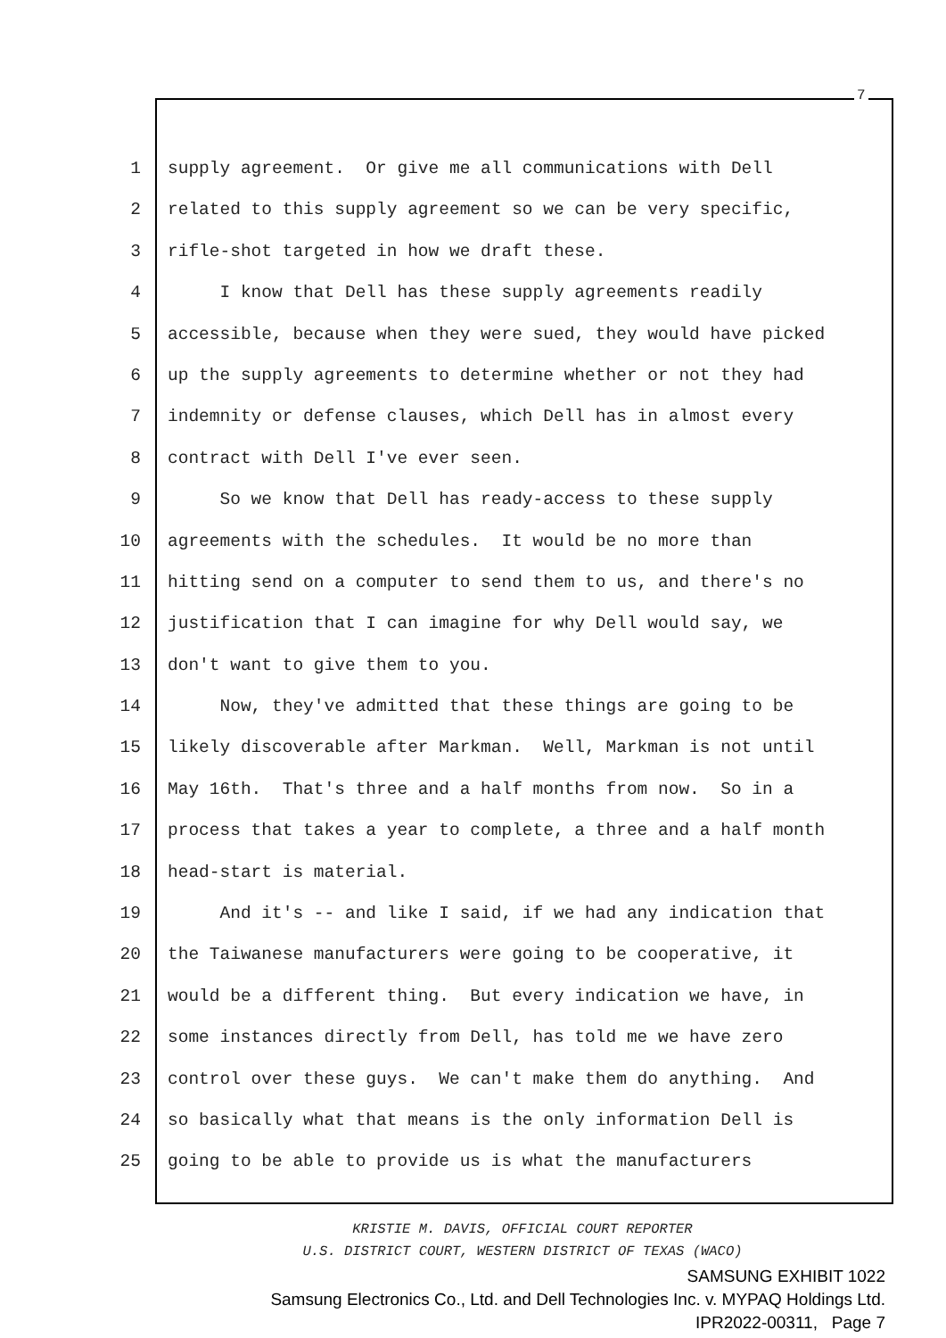7
1 supply agreement. Or give me all communications with Dell
2 related to this supply agreement so we can be very specific,
3 rifle-shot targeted in how we draft these.
4 I know that Dell has these supply agreements readily
5 accessible, because when they were sued, they would have picked
6 up the supply agreements to determine whether or not they had
7 indemnity or defense clauses, which Dell has in almost every
8 contract with Dell I've ever seen.
9 So we know that Dell has ready-access to these supply
10 agreements with the schedules. It would be no more than
11 hitting send on a computer to send them to us, and there's no
12 justification that I can imagine for why Dell would say, we
13 don't want to give them to you.
14 Now, they've admitted that these things are going to be
15 likely discoverable after Markman. Well, Markman is not until
16 May 16th. That's three and a half months from now. So in a
17 process that takes a year to complete, a three and a half month
18 head-start is material.
19 And it's -- and like I said, if we had any indication that
20 the Taiwanese manufacturers were going to be cooperative, it
21 would be a different thing. But every indication we have, in
22 some instances directly from Dell, has told me we have zero
23 control over these guys. We can't make them do anything. And
24 so basically what that means is the only information Dell is
25 going to be able to provide us is what the manufacturers
KRISTIE M. DAVIS, OFFICIAL COURT REPORTER
U.S. DISTRICT COURT, WESTERN DISTRICT OF TEXAS (WACO)
SAMSUNG EXHIBIT 1022
Samsung Electronics Co., Ltd. and Dell Technologies Inc. v. MYPAQ Holdings Ltd.
IPR2022-00311, Page 7